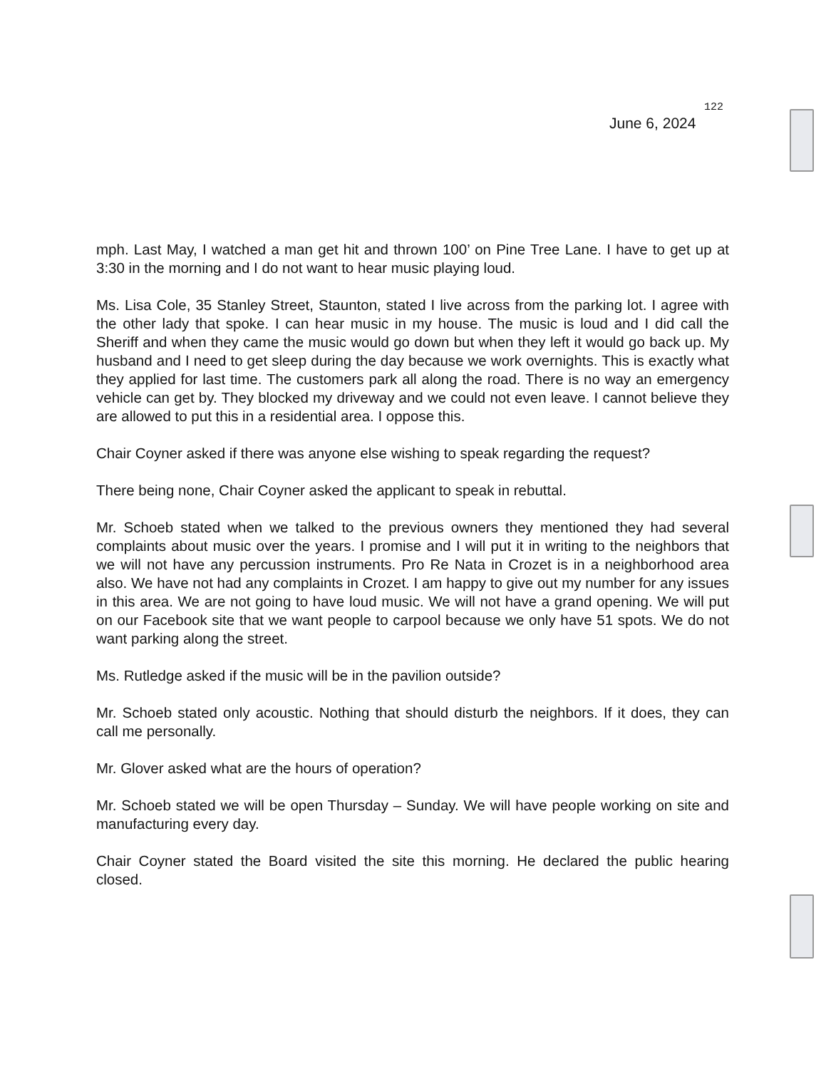122
June 6, 2024
mph. Last May, I watched a man get hit and thrown 100’ on Pine Tree Lane. I have to get up at 3:30 in the morning and I do not want to hear music playing loud.
Ms. Lisa Cole, 35 Stanley Street, Staunton, stated I live across from the parking lot. I agree with the other lady that spoke. I can hear music in my house. The music is loud and I did call the Sheriff and when they came the music would go down but when they left it would go back up. My husband and I need to get sleep during the day because we work overnights. This is exactly what they applied for last time. The customers park all along the road. There is no way an emergency vehicle can get by. They blocked my driveway and we could not even leave. I cannot believe they are allowed to put this in a residential area. I oppose this.
Chair Coyner asked if there was anyone else wishing to speak regarding the request?
There being none, Chair Coyner asked the applicant to speak in rebuttal.
Mr. Schoeb stated when we talked to the previous owners they mentioned they had several complaints about music over the years. I promise and I will put it in writing to the neighbors that we will not have any percussion instruments. Pro Re Nata in Crozet is in a neighborhood area also. We have not had any complaints in Crozet. I am happy to give out my number for any issues in this area. We are not going to have loud music. We will not have a grand opening. We will put on our Facebook site that we want people to carpool because we only have 51 spots. We do not want parking along the street.
Ms. Rutledge asked if the music will be in the pavilion outside?
Mr. Schoeb stated only acoustic. Nothing that should disturb the neighbors. If it does, they can call me personally.
Mr. Glover asked what are the hours of operation?
Mr. Schoeb stated we will be open Thursday – Sunday. We will have people working on site and manufacturing every day.
Chair Coyner stated the Board visited the site this morning. He declared the public hearing closed.